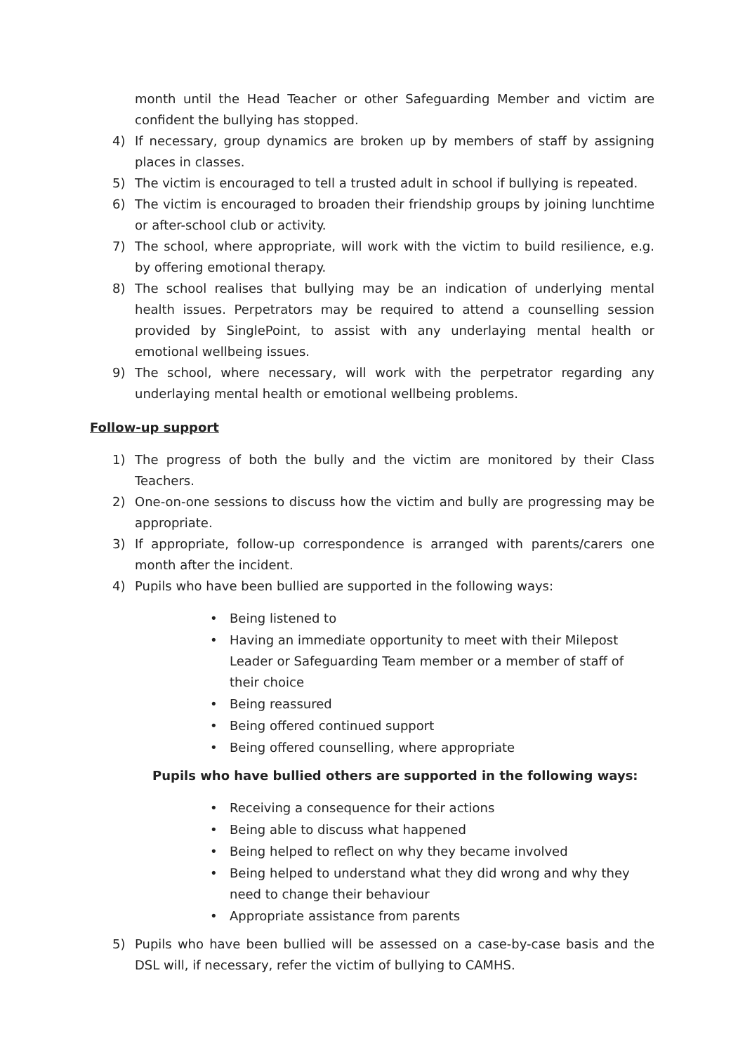month until the Head Teacher or other Safeguarding Member and victim are confident the bullying has stopped.
4) If necessary, group dynamics are broken up by members of staff by assigning places in classes.
5) The victim is encouraged to tell a trusted adult in school if bullying is repeated.
6) The victim is encouraged to broaden their friendship groups by joining lunchtime or after-school club or activity.
7) The school, where appropriate, will work with the victim to build resilience, e.g. by offering emotional therapy.
8) The school realises that bullying may be an indication of underlying mental health issues. Perpetrators may be required to attend a counselling session provided by SinglePoint, to assist with any underlaying mental health or emotional wellbeing issues.
9) The school, where necessary, will work with the perpetrator regarding any underlaying mental health or emotional wellbeing problems.
Follow-up support
1) The progress of both the bully and the victim are monitored by their Class Teachers.
2) One-on-one sessions to discuss how the victim and bully are progressing may be appropriate.
3) If appropriate, follow-up correspondence is arranged with parents/carers one month after the incident.
4) Pupils who have been bullied are supported in the following ways:
• Being listened to
• Having an immediate opportunity to meet with their Milepost Leader or Safeguarding Team member or a member of staff of their choice
• Being reassured
• Being offered continued support
• Being offered counselling, where appropriate
Pupils who have bullied others are supported in the following ways:
• Receiving a consequence for their actions
• Being able to discuss what happened
• Being helped to reflect on why they became involved
• Being helped to understand what they did wrong and why they need to change their behaviour
• Appropriate assistance from parents
5) Pupils who have been bullied will be assessed on a case-by-case basis and the DSL will, if necessary, refer the victim of bullying to CAMHS.